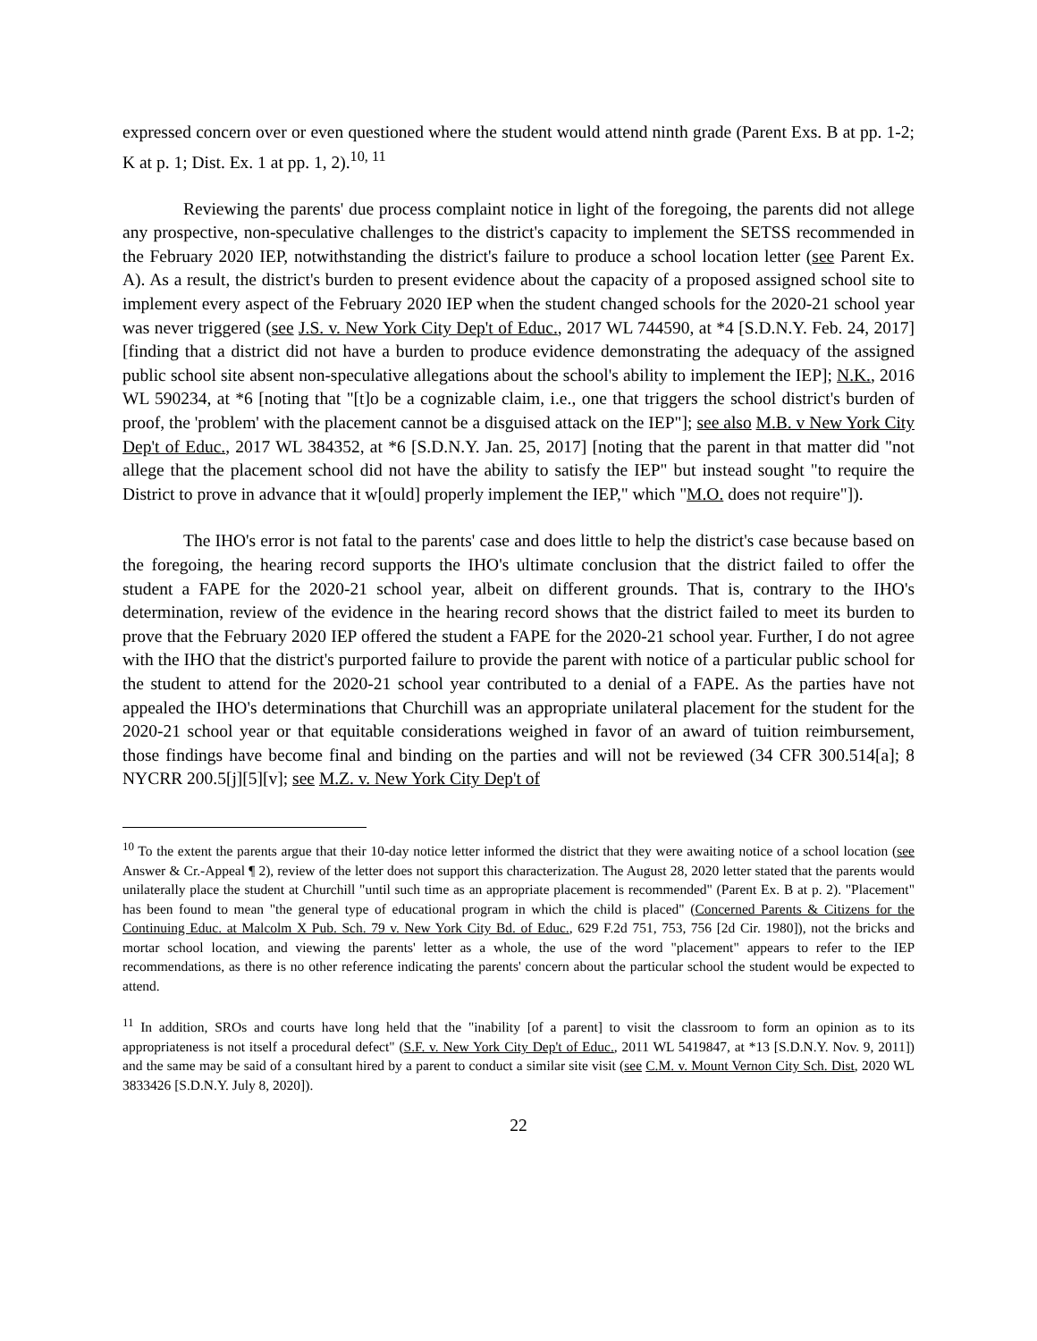expressed concern over or even questioned where the student would attend ninth grade (Parent Exs. B at pp. 1-2; K at p. 1; Dist. Ex. 1 at pp. 1, 2).<sup>10, 11</sup>
Reviewing the parents' due process complaint notice in light of the foregoing, the parents did not allege any prospective, non-speculative challenges to the district's capacity to implement the SETSS recommended in the February 2020 IEP, notwithstanding the district's failure to produce a school location letter (see Parent Ex. A). As a result, the district's burden to present evidence about the capacity of a proposed assigned school site to implement every aspect of the February 2020 IEP when the student changed schools for the 2020-21 school year was never triggered (see J.S. v. New York City Dep't of Educ., 2017 WL 744590, at *4 [S.D.N.Y. Feb. 24, 2017] [finding that a district did not have a burden to produce evidence demonstrating the adequacy of the assigned public school site absent non-speculative allegations about the school's ability to implement the IEP]; N.K., 2016 WL 590234, at *6 [noting that "[t]o be a cognizable claim, i.e., one that triggers the school district's burden of proof, the 'problem' with the placement cannot be a disguised attack on the IEP"]; see also M.B. v New York City Dep't of Educ., 2017 WL 384352, at *6 [S.D.N.Y. Jan. 25, 2017] [noting that the parent in that matter did "not allege that the placement school did not have the ability to satisfy the IEP" but instead sought "to require the District to prove in advance that it w[ould] properly implement the IEP," which "M.O. does not require"]).
The IHO's error is not fatal to the parents' case and does little to help the district's case because based on the foregoing, the hearing record supports the IHO's ultimate conclusion that the district failed to offer the student a FAPE for the 2020-21 school year, albeit on different grounds. That is, contrary to the IHO's determination, review of the evidence in the hearing record shows that the district failed to meet its burden to prove that the February 2020 IEP offered the student a FAPE for the 2020-21 school year. Further, I do not agree with the IHO that the district's purported failure to provide the parent with notice of a particular public school for the student to attend for the 2020-21 school year contributed to a denial of a FAPE. As the parties have not appealed the IHO's determinations that Churchill was an appropriate unilateral placement for the student for the 2020-21 school year or that equitable considerations weighed in favor of an award of tuition reimbursement, those findings have become final and binding on the parties and will not be reviewed (34 CFR 300.514[a]; 8 NYCRR 200.5[j][5][v]; see M.Z. v. New York City Dep't of
<sup>10</sup> To the extent the parents argue that their 10-day notice letter informed the district that they were awaiting notice of a school location (see Answer & Cr.-Appeal ¶ 2), review of the letter does not support this characterization. The August 28, 2020 letter stated that the parents would unilaterally place the student at Churchill "until such time as an appropriate placement is recommended" (Parent Ex. B at p. 2). "Placement" has been found to mean "the general type of educational program in which the child is placed" (Concerned Parents & Citizens for the Continuing Educ. at Malcolm X Pub. Sch. 79 v. New York City Bd. of Educ., 629 F.2d 751, 753, 756 [2d Cir. 1980]), not the bricks and mortar school location, and viewing the parents' letter as a whole, the use of the word "placement" appears to refer to the IEP recommendations, as there is no other reference indicating the parents' concern about the particular school the student would be expected to attend.
<sup>11</sup> In addition, SROs and courts have long held that the "inability [of a parent] to visit the classroom to form an opinion as to its appropriateness is not itself a procedural defect" (S.F. v. New York City Dep't of Educ., 2011 WL 5419847, at *13 [S.D.N.Y. Nov. 9, 2011]) and the same may be said of a consultant hired by a parent to conduct a similar site visit (see C.M. v. Mount Vernon City Sch. Dist, 2020 WL 3833426 [S.D.N.Y. July 8, 2020]).
22